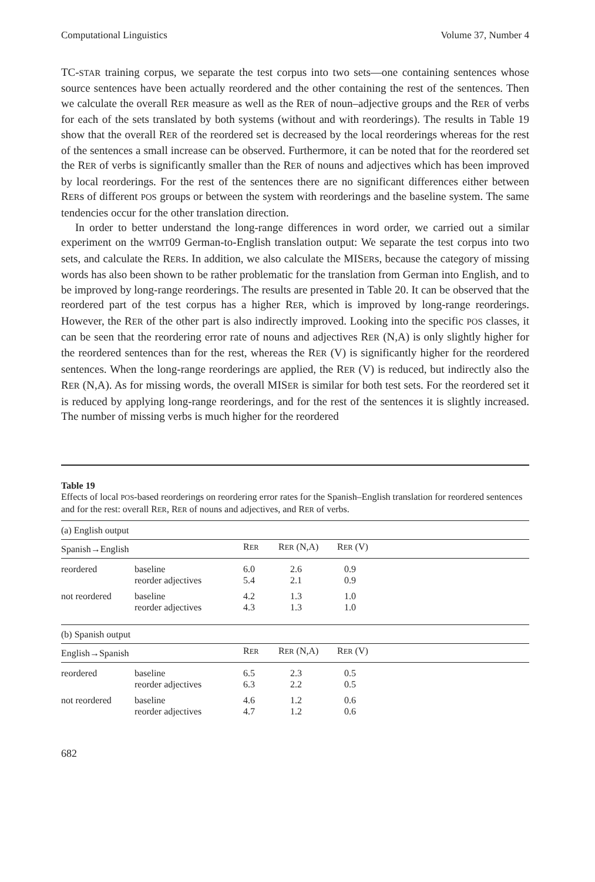Computational Linguistics Volume 37, Number 4
TC-STAR training corpus, we separate the test corpus into two sets—one containing sentences whose source sentences have been actually reordered and the other containing the rest of the sentences. Then we calculate the overall RER measure as well as the RER of noun–adjective groups and the RER of verbs for each of the sets translated by both systems (without and with reorderings). The results in Table 19 show that the overall RER of the reordered set is decreased by the local reorderings whereas for the rest of the sentences a small increase can be observed. Furthermore, it can be noted that for the reordered set the RER of verbs is significantly smaller than the RER of nouns and adjectives which has been improved by local reorderings. For the rest of the sentences there are no significant differences either between RERs of different POS groups or between the system with reorderings and the baseline system. The same tendencies occur for the other translation direction.
In order to better understand the long-range differences in word order, we carried out a similar experiment on the WMT09 German-to-English translation output: We separate the test corpus into two sets, and calculate the RERs. In addition, we also calculate the MISERs, because the category of missing words has also been shown to be rather problematic for the translation from German into English, and to be improved by long-range reorderings. The results are presented in Table 20. It can be observed that the reordered part of the test corpus has a higher RER, which is improved by long-range reorderings. However, the RER of the other part is also indirectly improved. Looking into the specific POS classes, it can be seen that the reordering error rate of nouns and adjectives RER (N,A) is only slightly higher for the reordered sentences than for the rest, whereas the RER (V) is significantly higher for the reordered sentences. When the long-range reorderings are applied, the RER (V) is reduced, but indirectly also the RER (N,A). As for missing words, the overall MISER is similar for both test sets. For the reordered set it is reduced by applying long-range reorderings, and for the rest of the sentences it is slightly increased. The number of missing verbs is much higher for the reordered
Table 19
Effects of local POS-based reorderings on reordering error rates for the Spanish–English translation for reordered sentences and for the rest: overall RER, RER of nouns and adjectives, and RER of verbs.
| (a) English output | | | | |
| Spanish→English | | R ER | R ER (N,A) | R ER (V) |
| reordered | baseline reorder adjectives | 6.0 5.4 | 2.6 2.1 | 0.9 0.9 |
| not reordered | baseline reorder adjectives | 4.2 4.3 | 1.3 1.3 | 1.0 1.0 |
| (b) Spanish output | | | | |
| English→Spanish | | R ER | R ER (N,A) | R ER (V) |
| reordered | baseline reorder adjectives | 6.5 6.3 | 2.3 2.2 | 0.5 0.5 |
| not reordered | baseline reorder adjectives | 4.6 4.7 | 1.2 1.2 | 0.6 0.6 |
682